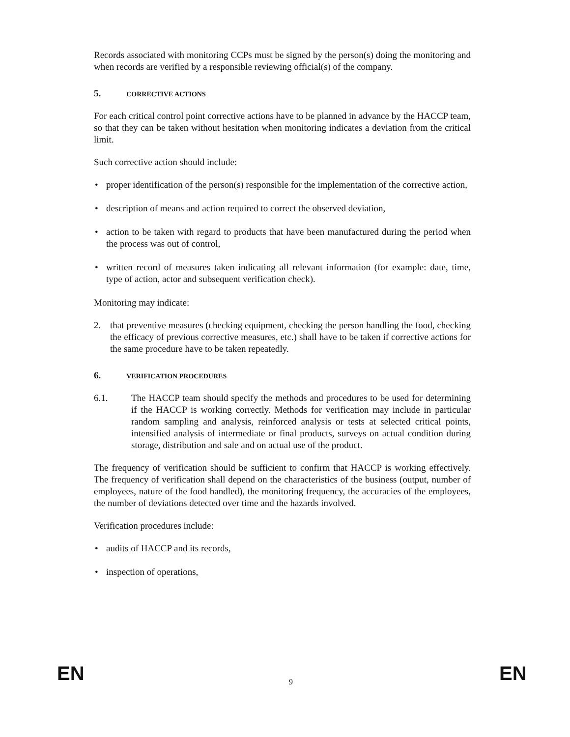Records associated with monitoring CCPs must be signed by the person(s) doing the monitoring and when records are verified by a responsible reviewing official(s) of the company.
5. CORRECTIVE ACTIONS
For each critical control point corrective actions have to be planned in advance by the HACCP team, so that they can be taken without hesitation when monitoring indicates a deviation from the critical limit.
Such corrective action should include:
• proper identification of the person(s) responsible for the implementation of the corrective action,
• description of means and action required to correct the observed deviation,
• action to be taken with regard to products that have been manufactured during the period when the process was out of control,
• written record of measures taken indicating all relevant information (for example: date, time, type of action, actor and subsequent verification check).
Monitoring may indicate:
2. that preventive measures (checking equipment, checking the person handling the food, checking the efficacy of previous corrective measures, etc.) shall have to be taken if corrective actions for the same procedure have to be taken repeatedly.
6. VERIFICATION PROCEDURES
6.1. The HACCP team should specify the methods and procedures to be used for determining if the HACCP is working correctly. Methods for verification may include in particular random sampling and analysis, reinforced analysis or tests at selected critical points, intensified analysis of intermediate or final products, surveys on actual condition during storage, distribution and sale and on actual use of the product.
The frequency of verification should be sufficient to confirm that HACCP is working effectively. The frequency of verification shall depend on the characteristics of the business (output, number of employees, nature of the food handled), the monitoring frequency, the accuracies of the employees, the number of deviations detected over time and the hazards involved.
Verification procedures include:
• audits of HACCP and its records,
• inspection of operations,
EN 9 EN